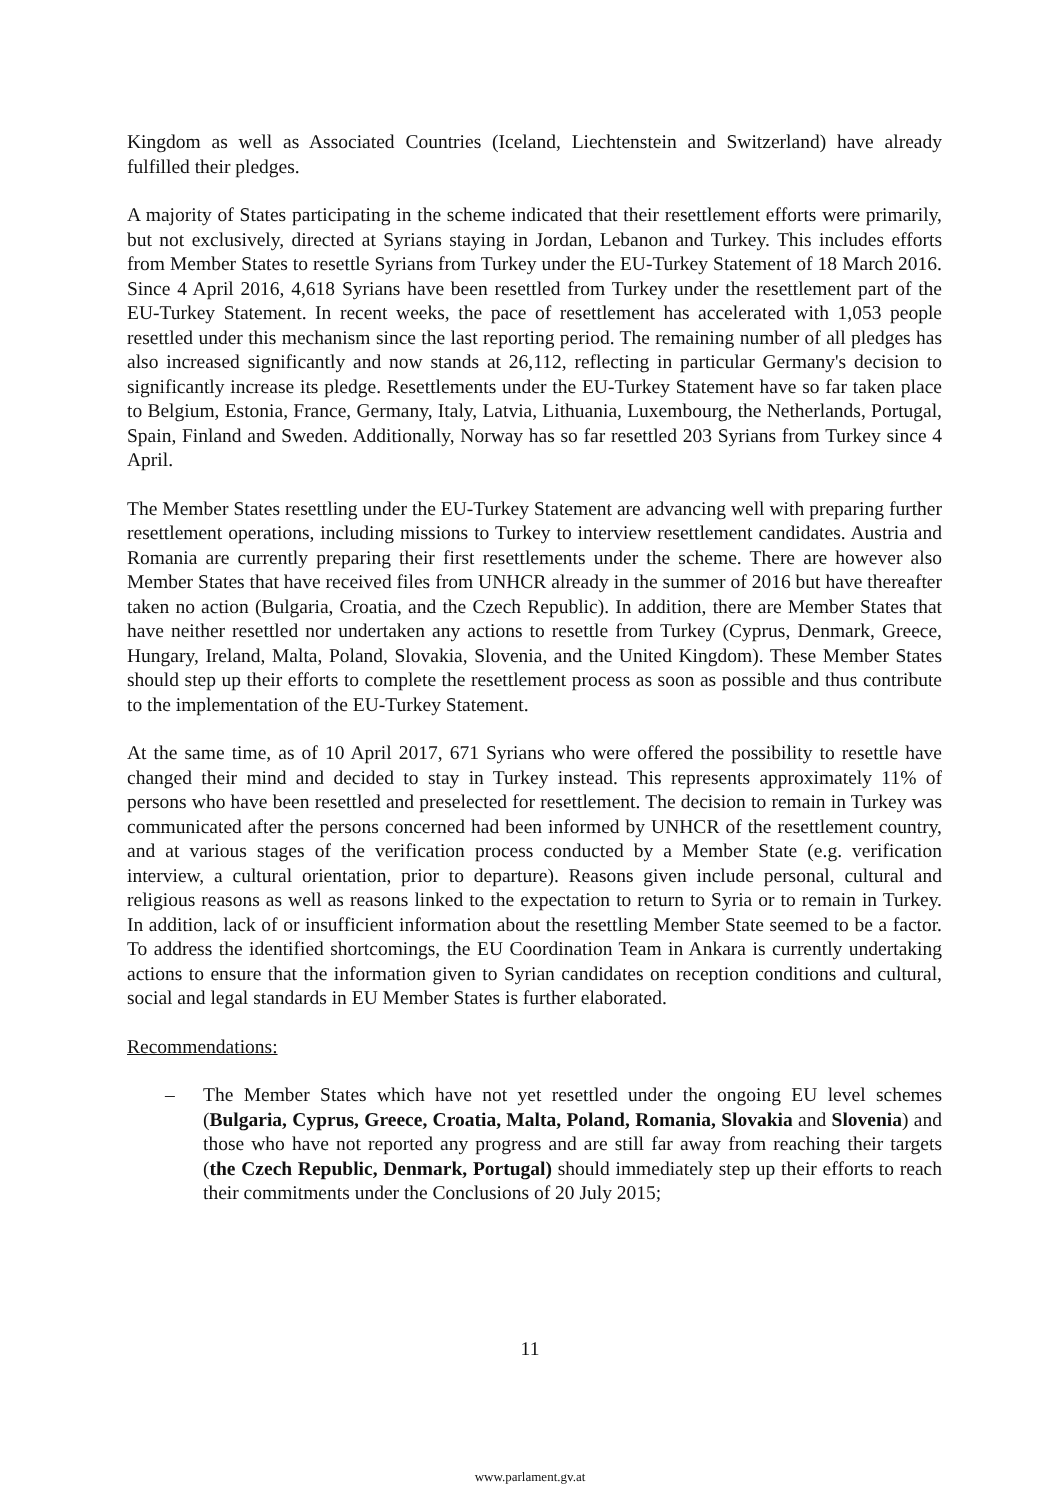Kingdom as well as Associated Countries (Iceland, Liechtenstein and Switzerland) have already fulfilled their pledges.
A majority of States participating in the scheme indicated that their resettlement efforts were primarily, but not exclusively, directed at Syrians staying in Jordan, Lebanon and Turkey. This includes efforts from Member States to resettle Syrians from Turkey under the EU-Turkey Statement of 18 March 2016. Since 4 April 2016, 4,618 Syrians have been resettled from Turkey under the resettlement part of the EU-Turkey Statement. In recent weeks, the pace of resettlement has accelerated with 1,053 people resettled under this mechanism since the last reporting period. The remaining number of all pledges has also increased significantly and now stands at 26,112, reflecting in particular Germany's decision to significantly increase its pledge. Resettlements under the EU-Turkey Statement have so far taken place to Belgium, Estonia, France, Germany, Italy, Latvia, Lithuania, Luxembourg, the Netherlands, Portugal, Spain, Finland and Sweden. Additionally, Norway has so far resettled 203 Syrians from Turkey since 4 April.
The Member States resettling under the EU-Turkey Statement are advancing well with preparing further resettlement operations, including missions to Turkey to interview resettlement candidates. Austria and Romania are currently preparing their first resettlements under the scheme. There are however also Member States that have received files from UNHCR already in the summer of 2016 but have thereafter taken no action (Bulgaria, Croatia, and the Czech Republic). In addition, there are Member States that have neither resettled nor undertaken any actions to resettle from Turkey (Cyprus, Denmark, Greece, Hungary, Ireland, Malta, Poland, Slovakia, Slovenia, and the United Kingdom). These Member States should step up their efforts to complete the resettlement process as soon as possible and thus contribute to the implementation of the EU-Turkey Statement.
At the same time, as of 10 April 2017, 671 Syrians who were offered the possibility to resettle have changed their mind and decided to stay in Turkey instead. This represents approximately 11% of persons who have been resettled and preselected for resettlement. The decision to remain in Turkey was communicated after the persons concerned had been informed by UNHCR of the resettlement country, and at various stages of the verification process conducted by a Member State (e.g. verification interview, a cultural orientation, prior to departure). Reasons given include personal, cultural and religious reasons as well as reasons linked to the expectation to return to Syria or to remain in Turkey. In addition, lack of or insufficient information about the resettling Member State seemed to be a factor. To address the identified shortcomings, the EU Coordination Team in Ankara is currently undertaking actions to ensure that the information given to Syrian candidates on reception conditions and cultural, social and legal standards in EU Member States is further elaborated.
Recommendations:
– The Member States which have not yet resettled under the ongoing EU level schemes (Bulgaria, Cyprus, Greece, Croatia, Malta, Poland, Romania, Slovakia and Slovenia) and those who have not reported any progress and are still far away from reaching their targets (the Czech Republic, Denmark, Portugal) should immediately step up their efforts to reach their commitments under the Conclusions of 20 July 2015;
11
www.parlament.gv.at